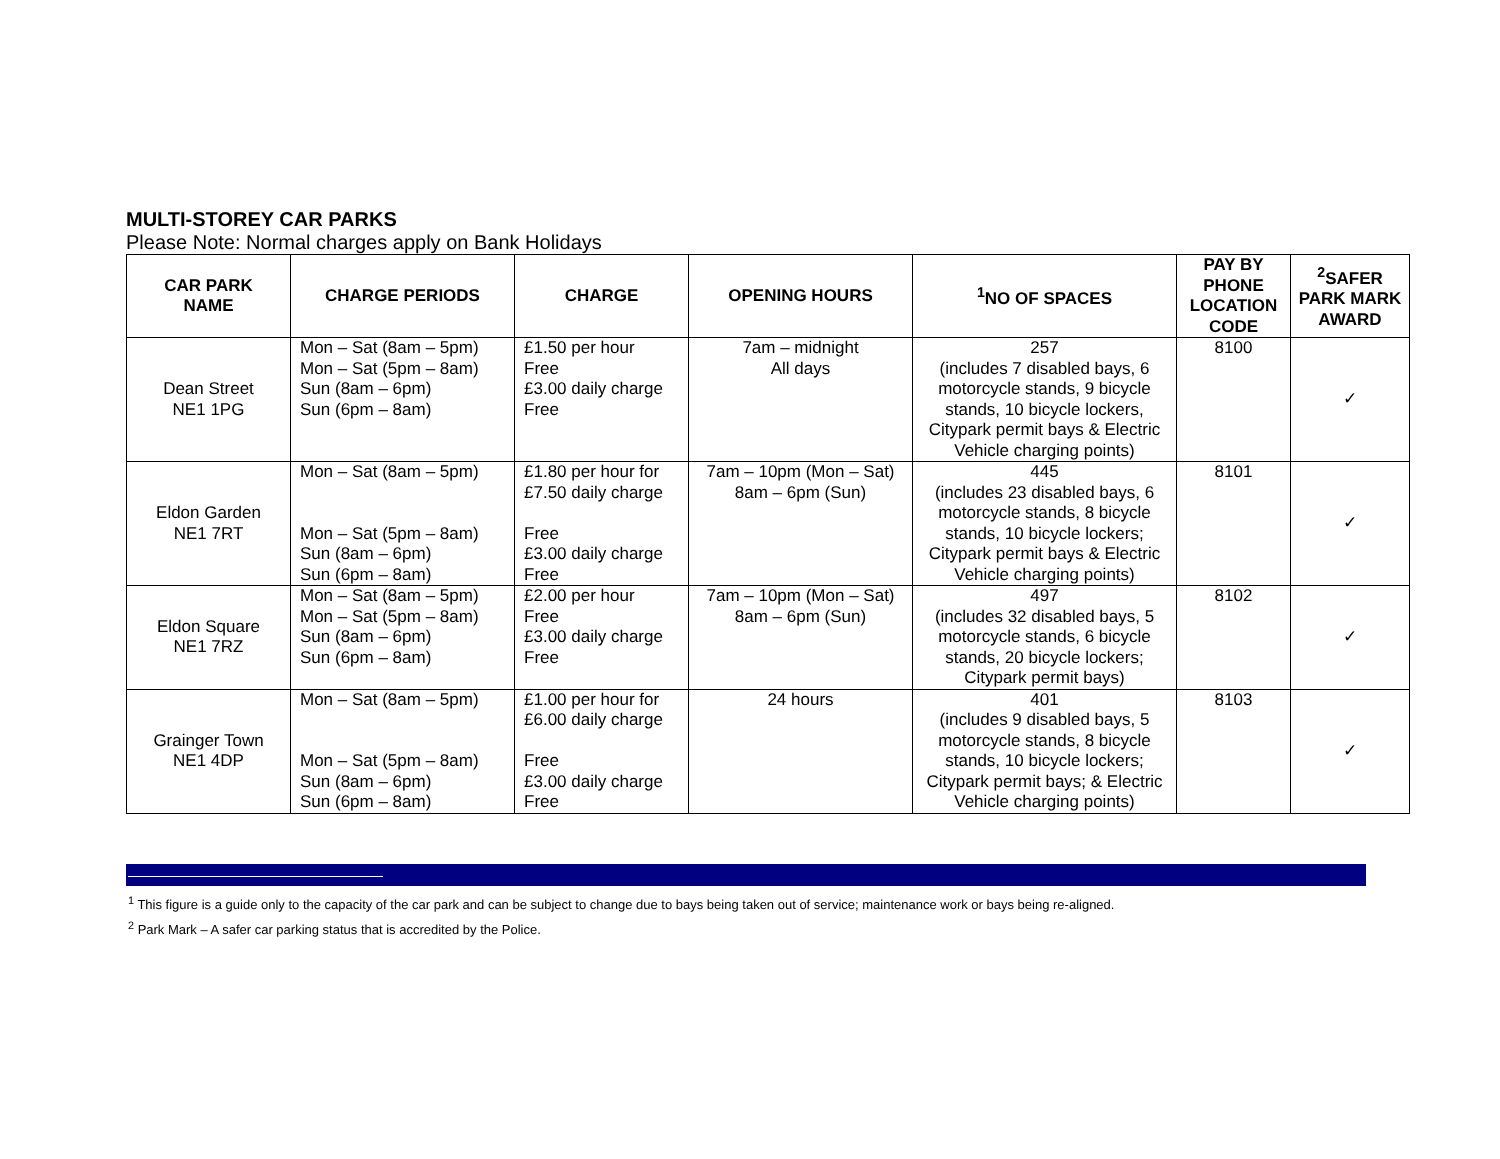MULTI-STOREY CAR PARKS
Please Note: Normal charges apply on Bank Holidays
| CAR PARK NAME | CHARGE PERIODS | CHARGE | OPENING HOURS | <sup>1</sup> NO OF SPACES | PAY BY PHONE LOCATION CODE | <sup>2</sup> SAFER PARK MARK AWARD |
| --- | --- | --- | --- | --- | --- | --- |
| Dean Street NE1 1PG | Mon – Sat (8am – 5pm) Mon – Sat (5pm – 8am) Sun (8am – 6pm) Sun (6pm – 8am) | £1.50 per hour Free £3.00 daily charge Free | 7am – midnight All days | 257 (includes 7 disabled bays, 6 motorcycle stands, 9 bicycle stands, 10 bicycle lockers, Citypark permit bays & Electric Vehicle charging points) | 8100 | ✓ |
| Eldon Garden NE1 7RT | Mon – Sat (8am – 5pm) Mon – Sat (5pm – 8am) Sun (8am – 6pm) Sun (6pm – 8am) | £1.80 per hour for £7.50 daily charge Free £3.00 daily charge Free | 7am – 10pm (Mon – Sat) 8am – 6pm (Sun) | 445 (includes 23 disabled bays, 6 motorcycle stands, 8 bicycle stands, 10 bicycle lockers; Citypark permit bays & Electric Vehicle charging points) | 8101 | ✓ |
| Eldon Square NE1 7RZ | Mon – Sat (8am – 5pm) Mon – Sat (5pm – 8am) Sun (8am – 6pm) Sun (6pm – 8am) | £2.00 per hour Free £3.00 daily charge Free | 7am – 10pm (Mon – Sat) 8am – 6pm (Sun) | 497 (includes 32 disabled bays, 5 motorcycle stands, 6 bicycle stands, 20 bicycle lockers; Citypark permit bays) | 8102 | ✓ |
| Grainger Town NE1 4DP | Mon – Sat (8am – 5pm) Mon – Sat (5pm – 8am) Sun (8am – 6pm) Sun (6pm – 8am) | £1.00 per hour for £6.00 daily charge Free £3.00 daily charge Free | 24 hours | 401 (includes 9 disabled bays, 5 motorcycle stands, 8 bicycle stands, 10 bicycle lockers; Citypark permit bays; & Electric Vehicle charging points) | 8103 | ✓ |
<sup>1</sup> This figure is a guide only to the capacity of the car park and can be subject to change due to bays being taken out of service; maintenance work or bays being re-aligned.
<sup>2</sup> Park Mark – A safer car parking status that is accredited by the Police.